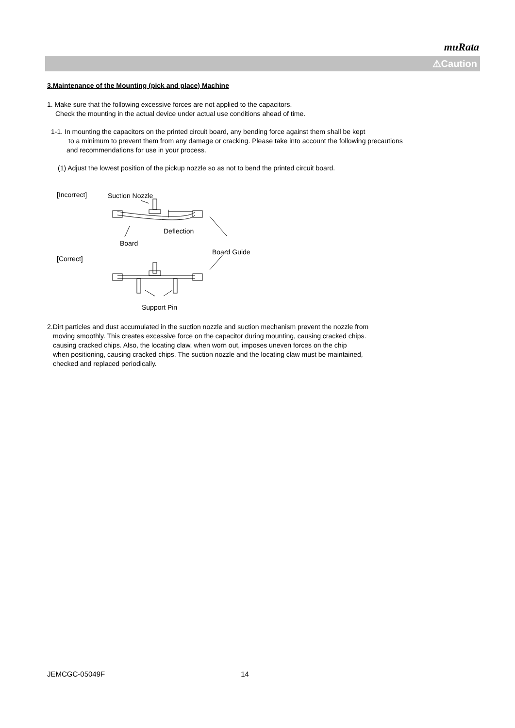muRata
⚠Caution
3.Maintenance of the Mounting (pick and place) Machine
1. Make sure that the following excessive forces are not applied to the capacitors.
Check the mounting in the actual device under actual use conditions ahead of time.
1-1. In mounting the capacitors on the printed circuit board, any bending force against them shall be kept
to a minimum to prevent them from any damage or cracking. Please take into account the following precautions
and recommendations for use in your process.
(1) Adjust the lowest position of the pickup nozzle so as not to bend the printed circuit board.
[Incorrect]
Suction Nozzle
Deflection
Board
Board Guide
[Correct]
Support Pin
2.Dirt particles and dust accumulated in the suction nozzle and suction mechanism prevent the nozzle from
moving smoothly. This creates excessive force on the capacitor during mounting, causing cracked chips.
causing cracked chips. Also, the locating claw, when worn out, imposes uneven forces on the chip
when positioning, causing cracked chips. The suction nozzle and the locating claw must be maintained,
checked and replaced periodically.
JEMCGC-05049F 14